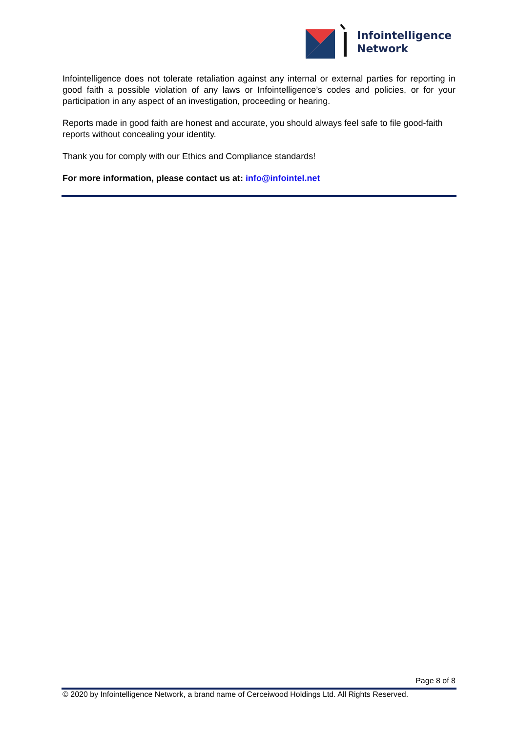Infointelligence
Network
Infointelligence does not tolerate retaliation against any internal or external parties for reporting in good faith a possible violation of any laws or Infointelligence’s codes and policies, or for your participation in any aspect of an investigation, proceeding or hearing.
Reports made in good faith are honest and accurate, you should always feel safe to file good-faith reports without concealing your identity.
Thank you for comply with our Ethics and Compliance standards!
For more information, please contact us at: info@infointel.net
Page 8 of 8
© 2020 by Infointelligence Network, a brand name of Cerceiwood Holdings Ltd. All Rights Reserved.